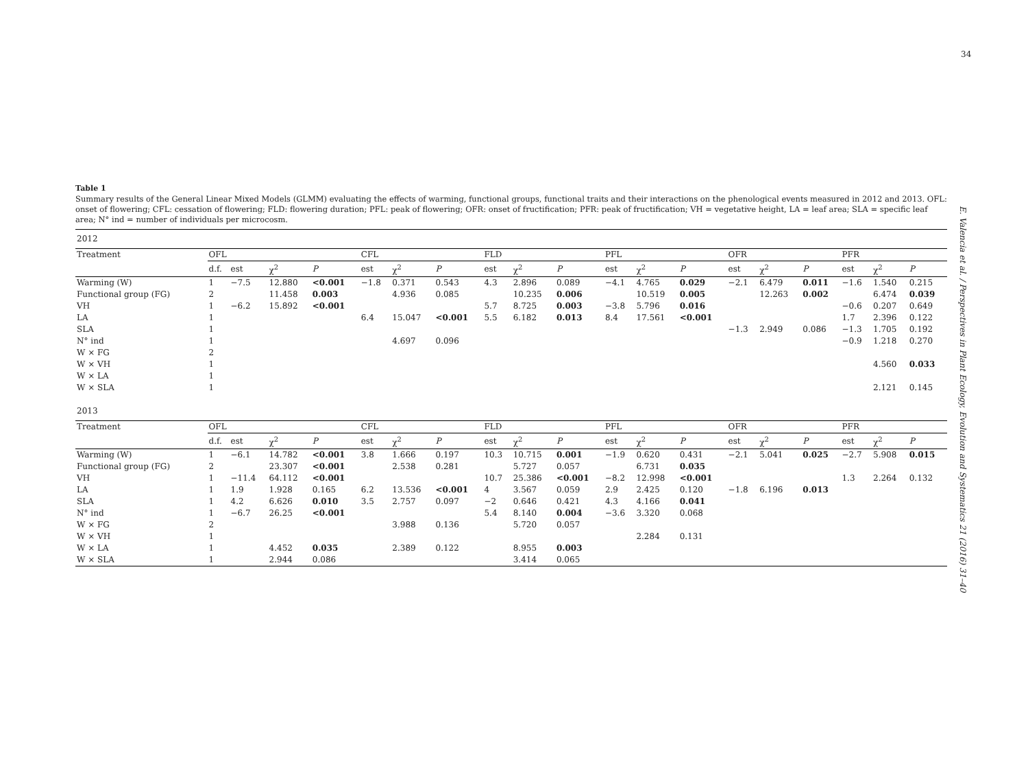34
E. Valencia et al. / Perspectives in Plant Ecology, Evolution and Systematics 21 (2016) 31–40
Table 1
Summary results of the General Linear Mixed Models (GLMM) evaluating the effects of warming, functional groups, functional traits and their interactions on the phenological events measured in 2012 and 2013. OFL: onset of flowering; CFL: cessation of flowering; FLD: flowering duration; PFL: peak of flowering; OFR: onset of fructification; PFR: peak of fructification; VH = vegetative height, LA = leaf area; SLA = specific leaf area; N° ind = number of individuals per microcosm.
| 2012 | | | | | | | | | | | | | | | | | | | |
| Treatment | OFL | | | | CFL | | | FLD | | | PFL | | | OFR | | | PFR | | |
| | d.f. | est | χ<sup>2</sup> | P | est | χ<sup>2</sup> | P | est | χ<sup>2</sup> | P | est | χ<sup>2</sup> | P | est | χ<sup>2</sup> | P | est | χ<sup>2</sup> | P |
| Warming (W) | 1 | −7.5 | 12.880 | <0.001 | −1.8 | 0.371 | 0.543 | 4.3 | 2.896 | 0.089 | −4.1 | 4.765 | 0.029 | −2.1 | 6.479 | 0.011 | −1.6 | 1.540 | 0.215 |
| Functional group (FG) | 2 | | 11.458 | 0.003 | | 4.936 | 0.085 | | 10.235 | 0.006 | | 10.519 | 0.005 | | 12.263 | 0.002 | | 6.474 | 0.039 |
| VH | 1 | −6.2 | 15.892 | <0.001 | | | | 5.7 | 8.725 | 0.003 | −3.8 | 5.796 | 0.016 | | | | −0.6 | 0.207 | 0.649 |
| LA | 1 | | | | 6.4 | 15.047 | <0.001 | 5.5 | 6.182 | 0.013 | 8.4 | 17.561 | <0.001 | | | | 1.7 | 2.396 | 0.122 |
| SLA | 1 | | | | | | | | | | | | | −1.3 | 2.949 | 0.086 | −1.3 | 1.705 | 0.192 |
| N° ind | 1 | | | | | 4.697 | 0.096 | | | | | | | | | | −0.9 | 1.218 | 0.270 |
| W × FG | 2 | | | | | | | | | | | | | | | | | | |
| W × VH | 1 | | | | | | | | | | | | | | | | | 4.560 | 0.033 |
| W × LA | 1 | | | | | | | | | | | | | | | | | | |
| W × SLA | 1 | | | | | | | | | | | | | | | | | 2.121 | 0.145 |
| 2013 | | | | | | | | | | | | | | | | | | | |
| Treatment | OFL | | | | CFL | | | FLD | | | PFL | | | OFR | | | PFR | | |
| | d.f. | est | χ<sup>2</sup> | P | est | χ<sup>2</sup> | P | est | χ<sup>2</sup> | P | est | χ<sup>2</sup> | P | est | χ<sup>2</sup> | P | est | χ<sup>2</sup> | P |
| Warming (W) | 1 | −6.1 | 14.782 | <0.001 | 3.8 | 1.666 | 0.197 | 10.3 | 10.715 | 0.001 | −1.9 | 0.620 | 0.431 | −2.1 | 5.041 | 0.025 | −2.7 | 5.908 | 0.015 |
| Functional group (FG) | 2 | | 23.307 | <0.001 | | 2.538 | 0.281 | | 5.727 | 0.057 | | 6.731 | 0.035 | | | | | | |
| VH | 1 | −11.4 | 64.112 | <0.001 | | | | 10.7 | 25.386 | <0.001 | −8.2 | 12.998 | <0.001 | | | | 1.3 | 2.264 | 0.132 |
| LA | 1 | 1.9 | 1.928 | 0.165 | 6.2 | 13.536 | <0.001 | 4 | 3.567 | 0.059 | 2.9 | 2.425 | 0.120 | −1.8 | 6.196 | 0.013 | | | |
| SLA | 1 | 4.2 | 6.626 | 0.010 | 3.5 | 2.757 | 0.097 | −2 | 0.646 | 0.421 | 4.3 | 4.166 | 0.041 | | | | | | |
| N° ind | 1 | −6.7 | 26.25 | <0.001 | | | | 5.4 | 8.140 | 0.004 | −3.6 | 3.320 | 0.068 | | | | | | |
| W × FG | 2 | | | | | 3.988 | 0.136 | | 5.720 | 0.057 | | | | | | | | | |
| W × VH | 1 | | | | | | | | | | | 2.284 | 0.131 | | | | | | |
| W × LA | 1 | | 4.452 | 0.035 | | 2.389 | 0.122 | | 8.955 | 0.003 | | | | | | | | | |
| W × SLA | 1 | | 2.944 | 0.086 | | | | | 3.414 | 0.065 | | | | | | | | | |